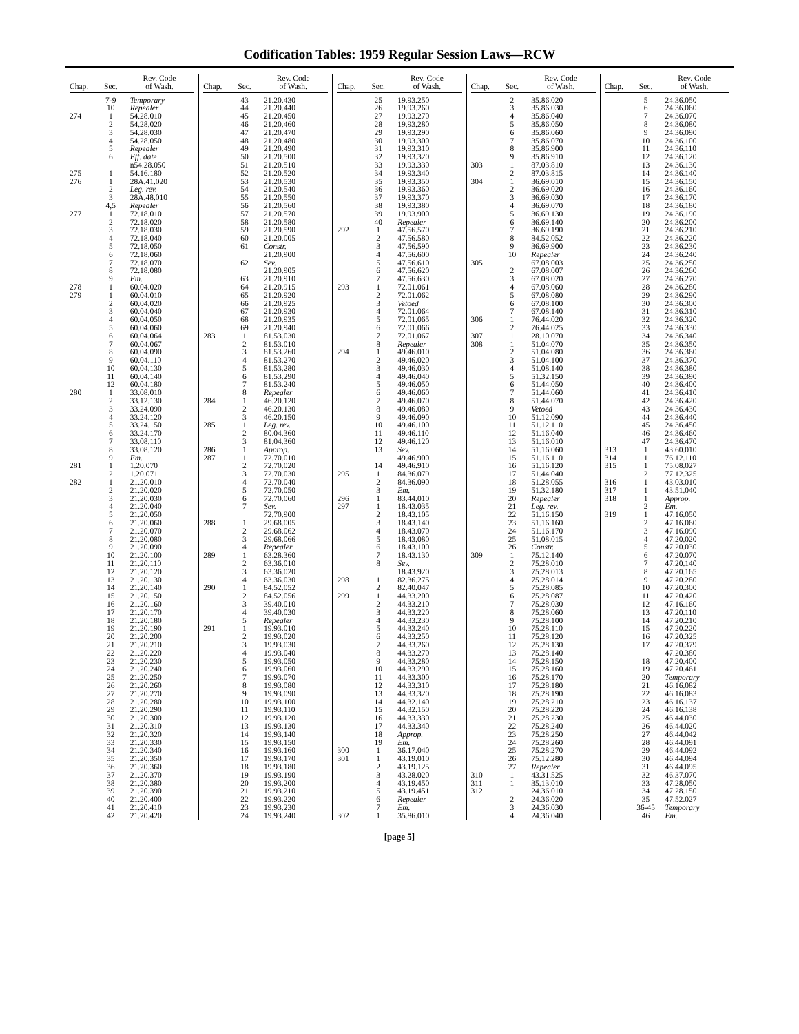Codification Tables: 1959 Regular Session Laws—RCW
| Chap. | Sec. | Rev. Code of Wash. |
| --- | --- | --- |
| | 7-9 | Temporary |
| | 10 | Repealer |
| 274 | 1 | 54.28.010 |
| | 2 | 54.28.020 |
| | 3 | 54.28.030 |
| | 4 | 54.28.050 |
| | 5 | Repealer |
| | 6 | Eff. date |
| | | n54.28.050 |
| 275 | 1 | 54.16.180 |
| 276 | 1 | 28A.41.020 |
| | 2 | Leg. rev. |
| | 3 | 28A.48.010 |
| | 4,5 | Repealer |
| 277 | 1 | 72.18.010 |
| | 2 | 72.18.020 |
| | 3 | 72.18.030 |
| | 4 | 72.18.040 |
| | 5 | 72.18.050 |
| | 6 | 72.18.060 |
| | 7 | 72.18.070 |
| | 8 | 72.18.080 |
| | 9 | Em. |
| 278 | 1 | 60.04.020 |
| 279 | 1 | 60.04.010 |
| | 2 | 60.04.020 |
| | 3 | 60.04.040 |
| | 4 | 60.04.050 |
| | 5 | 60.04.060 |
| | 6 | 60.04.064 |
| | 7 | 60.04.067 |
| | 8 | 60.04.090 |
| | 9 | 60.04.110 |
| | 10 | 60.04.130 |
| | 11 | 60.04.140 |
| | 12 | 60.04.180 |
| 280 | 1 | 33.08.010 |
| | 2 | 33.12.130 |
| | 3 | 33.24.090 |
| | 4 | 33.24.120 |
| | 5 | 33.24.150 |
| | 6 | 33.24.170 |
| | 7 | 33.08.110 |
| | 8 | 33.08.120 |
| | 9 | Em. |
| 281 | 1 | 1.20.070 |
| | 2 | 1.20.071 |
| 282 | 1 | 21.20.010 |
| | 2 | 21.20.020 |
| | 3 | 21.20.030 |
| | 4 | 21.20.040 |
| | 5 | 21.20.050 |
| | 6 | 21.20.060 |
| | 7 | 21.20.070 |
| | 8 | 21.20.080 |
| | 9 | 21.20.090 |
| | 10 | 21.20.100 |
| | 11 | 21.20.110 |
| | 12 | 21.20.120 |
| | 13 | 21.20.130 |
| | 14 | 21.20.140 |
| | 15 | 21.20.150 |
| | 16 | 21.20.160 |
| | 17 | 21.20.170 |
| | 18 | 21.20.180 |
| | 19 | 21.20.190 |
| | 20 | 21.20.200 |
| | 21 | 21.20.210 |
| | 22 | 21.20.220 |
| | 23 | 21.20.230 |
| | 24 | 21.20.240 |
| | 25 | 21.20.250 |
| | 26 | 21.20.260 |
| | 27 | 21.20.270 |
| | 28 | 21.20.280 |
| | 29 | 21.20.290 |
| | 30 | 21.20.300 |
| | 31 | 21.20.310 |
| | 32 | 21.20.320 |
| | 33 | 21.20.330 |
| | 34 | 21.20.340 |
| | 35 | 21.20.350 |
| | 36 | 21.20.360 |
| | 37 | 21.20.370 |
| | 38 | 21.20.380 |
| | 39 | 21.20.390 |
| | 40 | 21.20.400 |
| | 41 | 21.20.410 |
| | 42 | 21.20.420 |
| Chap. | Sec. | Rev. Code of Wash. |
| --- | --- | --- |
| | 43 | 21.20.430 |
| | 44 | 21.20.440 |
| | 45 | 21.20.450 |
| | 46 | 21.20.460 |
| | 47 | 21.20.470 |
| | 48 | 21.20.480 |
| | 49 | 21.20.490 |
| | 50 | 21.20.500 |
| | 51 | 21.20.510 |
| | 52 | 21.20.520 |
| | 53 | 21.20.530 |
| | 54 | 21.20.540 |
| | 55 | 21.20.550 |
| | 56 | 21.20.560 |
| | 57 | 21.20.570 |
| | 58 | 21.20.580 |
| | 59 | 21.20.590 |
| | 60 | 21.20.005 |
| | 61 | Constr. |
| | | 21.20.900 |
| | 62 | Sev. |
| | | 21.20.905 |
| | 63 | 21.20.910 |
| | 64 | 21.20.915 |
| | 65 | 21.20.920 |
| | 66 | 21.20.925 |
| | 67 | 21.20.930 |
| | 68 | 21.20.935 |
| | 69 | 21.20.940 |
| 283 | 1 | 81.53.030 |
| | 2 | 81.53.010 |
| | 3 | 81.53.260 |
| | 4 | 81.53.270 |
| | 5 | 81.53.280 |
| | 6 | 81.53.290 |
| | 7 | 81.53.240 |
| | 8 | Repealer |
| 284 | 1 | 46.20.120 |
| | 2 | 46.20.130 |
| | 3 | 46.20.150 |
| 285 | 1 | Leg. rev. |
| | 2 | 80.04.360 |
| | 3 | 81.04.360 |
| 286 | 1 | Approp. |
| 287 | 1 | 72.70.010 |
| | 2 | 72.70.020 |
| | 3 | 72.70.030 |
| | 4 | 72.70.040 |
| | 5 | 72.70.050 |
| | 6 | 72.70.060 |
| | 7 | Sev. |
| | | 72.70.900 |
| 288 | 1 | 29.68.005 |
| | 2 | 29.68.062 |
| | 3 | 29.68.066 |
| | 4 | Repealer |
| 289 | 1 | 63.28.360 |
| | 2 | 63.36.010 |
| | 3 | 63.36.020 |
| | 4 | 63.36.030 |
| 290 | 1 | 84.52.052 |
| | 2 | 84.52.056 |
| | 3 | 39.40.010 |
| | 4 | 39.40.030 |
| | 5 | Repealer |
| 291 | 1 | 19.93.010 |
| | 2 | 19.93.020 |
| | 3 | 19.93.030 |
| | 4 | 19.93.040 |
| | 5 | 19.93.050 |
| | 6 | 19.93.060 |
| | 7 | 19.93.070 |
| | 8 | 19.93.080 |
| | 9 | 19.93.090 |
| | 10 | 19.93.100 |
| | 11 | 19.93.110 |
| | 12 | 19.93.120 |
| | 13 | 19.93.130 |
| | 14 | 19.93.140 |
| | 15 | 19.93.150 |
| | 16 | 19.93.160 |
| | 17 | 19.93.170 |
| | 18 | 19.93.180 |
| | 19 | 19.93.190 |
| | 20 | 19.93.200 |
| | 21 | 19.93.210 |
| | 22 | 19.93.220 |
| | 23 | 19.93.230 |
| | 24 | 19.93.240 |
| Chap. | Sec. | Rev. Code of Wash. |
| --- | --- | --- |
| | 25 | 19.93.250 |
| | 26 | 19.93.260 |
| | 27 | 19.93.270 |
| | 28 | 19.93.280 |
| | 29 | 19.93.290 |
| | 30 | 19.93.300 |
| | 31 | 19.93.310 |
| | 32 | 19.93.320 |
| | 33 | 19.93.330 |
| | 34 | 19.93.340 |
| | 35 | 19.93.350 |
| | 36 | 19.93.360 |
| | 37 | 19.93.370 |
| | 38 | 19.93.380 |
| | 39 | 19.93.900 |
| | 40 | Repealer |
| 292 | 1 | 47.56.570 |
| | 2 | 47.56.580 |
| | 3 | 47.56.590 |
| | 4 | 47.56.600 |
| | 5 | 47.56.610 |
| | 6 | 47.56.620 |
| | 7 | 47.56.630 |
| 293 | 1 | 72.01.061 |
| | 2 | 72.01.062 |
| | 3 | Vetoed |
| | 4 | 72.01.064 |
| | 5 | 72.01.065 |
| | 6 | 72.01.066 |
| | 7 | 72.01.067 |
| | 8 | Repealer |
| 294 | 1 | 49.46.010 |
| | 2 | 49.46.020 |
| | 3 | 49.46.030 |
| | 4 | 49.46.040 |
| | 5 | 49.46.050 |
| | 6 | 49.46.060 |
| | 7 | 49.46.070 |
| | 8 | 49.46.080 |
| | 9 | 49.46.090 |
| | 10 | 49.46.100 |
| | 11 | 49.46.110 |
| | 12 | 49.46.120 |
| | 13 | Sev. |
| | | 49.46.900 |
| | 14 | 49.46.910 |
| 295 | 1 | 84.36.079 |
| | 2 | 84.36.090 |
| | 3 | Em. |
| 296 | 1 | 83.44.010 |
| 297 | 1 | 18.43.035 |
| | 2 | 18.43.105 |
| | 3 | 18.43.140 |
| | 4 | 18.43.070 |
| | 5 | 18.43.080 |
| | 6 | 18.43.100 |
| | 7 | 18.43.130 |
| | 8 | Sev. |
| | | 18.43.920 |
| 298 | 1 | 82.36.275 |
| | 2 | 82.40.047 |
| 299 | 1 | 44.33.200 |
| | 2 | 44.33.210 |
| | 3 | 44.33.220 |
| | 4 | 44.33.230 |
| | 5 | 44.33.240 |
| | 6 | 44.33.250 |
| | 7 | 44.33.260 |
| | 8 | 44.33.270 |
| | 9 | 44.33.280 |
| | 10 | 44.33.290 |
| | 11 | 44.33.300 |
| | 12 | 44.33.310 |
| | 13 | 44.33.320 |
| | 14 | 44.32.140 |
| | 15 | 44.32.150 |
| | 16 | 44.33.330 |
| | 17 | 44.33.340 |
| | 18 | Approp. |
| | 19 | Em. |
| 300 | 1 | 36.17.040 |
| 301 | 1 | 43.19.010 |
| | 2 | 43.19.125 |
| | 3 | 43.28.020 |
| | 4 | 43.19.450 |
| | 5 | 43.19.451 |
| | 6 | Repealer |
| | 7 | Em. |
| 302 | 1 | 35.86.010 |
| Chap. | Sec. | Rev. Code of Wash. |
| --- | --- | --- |
| | 2 | 35.86.020 |
| | 3 | 35.86.030 |
| | 4 | 35.86.040 |
| | 5 | 35.86.050 |
| | 6 | 35.86.060 |
| | 7 | 35.86.070 |
| | 8 | 35.86.900 |
| | 9 | 35.86.910 |
| 303 | 1 | 87.03.810 |
| | 2 | 87.03.815 |
| 304 | 1 | 36.69.010 |
| | 2 | 36.69.020 |
| | 3 | 36.69.030 |
| | 4 | 36.69.070 |
| | 5 | 36.69.130 |
| | 6 | 36.69.140 |
| | 7 | 36.69.190 |
| | 8 | 84.52.052 |
| | 9 | 36.69.900 |
| | 10 | Repealer |
| 305 | 1 | 67.08.003 |
| | 2 | 67.08.007 |
| | 3 | 67.08.020 |
| | 4 | 67.08.060 |
| | 5 | 67.08.080 |
| | 6 | 67.08.100 |
| | 7 | 67.08.140 |
| 306 | 1 | 76.44.020 |
| | 2 | 76.44.025 |
| 307 | 1 | 28.10.070 |
| 308 | 1 | 51.04.070 |
| | 2 | 51.04.080 |
| | 3 | 51.04.100 |
| | 4 | 51.08.140 |
| | 5 | 51.32.150 |
| | 6 | 51.44.050 |
| | 7 | 51.44.060 |
| | 8 | 51.44.070 |
| | 9 | Vetoed |
| | 10 | 51.12.090 |
| | 11 | 51.12.110 |
| | 12 | 51.16.040 |
| | 13 | 51.16.010 |
| | 14 | 51.16.060 |
| | 15 | 51.16.110 |
| | 16 | 51.16.120 |
| | 17 | 51.44.040 |
| | 18 | 51.28.055 |
| | 19 | 51.32.180 |
| | 20 | Repealer |
| | 21 | Leg. rev. |
| | 22 | 51.16.150 |
| | 23 | 51.16.160 |
| | 24 | 51.16.170 |
| | 25 | 51.08.015 |
| | 26 | Constr. |
| 309 | 1 | 75.12.140 |
| | 2 | 75.28.010 |
| | 3 | 75.28.013 |
| | 4 | 75.28.014 |
| | 5 | 75.28.085 |
| | 6 | 75.28.087 |
| | 7 | 75.28.030 |
| | 8 | 75.28.060 |
| | 9 | 75.28.100 |
| | 10 | 75.28.110 |
| | 11 | 75.28.120 |
| | 12 | 75.28.130 |
| | 13 | 75.28.140 |
| | 14 | 75.28.150 |
| | 15 | 75.28.160 |
| | 16 | 75.28.170 |
| | 17 | 75.28.180 |
| | 18 | 75.28.190 |
| | 19 | 75.28.210 |
| | 20 | 75.28.220 |
| | 21 | 75.28.230 |
| | 22 | 75.28.240 |
| | 23 | 75.28.250 |
| | 24 | 75.28.260 |
| | 25 | 75.28.270 |
| | 26 | 75.12.280 |
| | 27 | Repealer |
| 310 | 1 | 43.31.525 |
| 311 | 1 | 35.13.010 |
| 312 | 1 | 24.36.010 |
| | 2 | 24.36.020 |
| | 3 | 24.36.030 |
| | 4 | 24.36.040 |
| Chap. | Sec. | Rev. Code of Wash. |
| --- | --- | --- |
| | 5 | 24.36.050 |
| | 6 | 24.36.060 |
| | 7 | 24.36.070 |
| | 8 | 24.36.080 |
| | 9 | 24.36.090 |
| | 10 | 24.36.100 |
| | 11 | 24.36.110 |
| | 12 | 24.36.120 |
| | 13 | 24.36.130 |
| | 14 | 24.36.140 |
| | 15 | 24.36.150 |
| | 16 | 24.36.160 |
| | 17 | 24.36.170 |
| | 18 | 24.36.180 |
| | 19 | 24.36.190 |
| | 20 | 24.36.200 |
| | 21 | 24.36.210 |
| | 22 | 24.36.220 |
| | 23 | 24.36.230 |
| | 24 | 24.36.240 |
| | 25 | 24.36.250 |
| | 26 | 24.36.260 |
| | 27 | 24.36.270 |
| | 28 | 24.36.280 |
| | 29 | 24.36.290 |
| | 30 | 24.36.300 |
| | 31 | 24.36.310 |
| | 32 | 24.36.320 |
| | 33 | 24.36.330 |
| | 34 | 24.36.340 |
| | 35 | 24.36.350 |
| | 36 | 24.36.360 |
| | 37 | 24.36.370 |
| | 38 | 24.36.380 |
| | 39 | 24.36.390 |
| | 40 | 24.36.400 |
| | 41 | 24.36.410 |
| | 42 | 24.36.420 |
| | 43 | 24.36.430 |
| | 44 | 24.36.440 |
| | 45 | 24.36.450 |
| | 46 | 24.36.460 |
| | 47 | 24.36.470 |
| 313 | 1 | 43.60.010 |
| 314 | 1 | 76.12.110 |
| 315 | 1 | 75.08.027 |
| | 2 | 77.12.325 |
| 316 | 1 | 43.03.010 |
| 317 | 1 | 43.51.040 |
| 318 | 1 | Approp. |
| | 2 | Em. |
| 319 | 1 | 47.16.050 |
| | 2 | 47.16.060 |
| | 3 | 47.16.090 |
| | 4 | 47.20.020 |
| | 5 | 47.20.030 |
| | 6 | 47.20.070 |
| | 7 | 47.20.140 |
| | 8 | 47.20.165 |
| | 9 | 47.20.280 |
| | 10 | 47.20.300 |
| | 11 | 47.20.420 |
| | 12 | 47.16.160 |
| | 13 | 47.20.110 |
| | 14 | 47.20.210 |
| | 15 | 47.20.220 |
| | 16 | 47.20.325 |
| | 17 | 47.20.379 |
| | | 47.20.380 |
| | 18 | 47.20.400 |
| | 19 | 47.20.461 |
| | 20 | Temporary |
| | 21 | 46.16.082 |
| | 22 | 46.16.083 |
| | 23 | 46.16.137 |
| | 24 | 46.16.138 |
| | 25 | 46.44.030 |
| | 26 | 46.44.020 |
| | 27 | 46.44.042 |
| | 28 | 46.44.091 |
| | 29 | 46.44.092 |
| | 30 | 46.44.094 |
| | 31 | 46.44.095 |
| | 32 | 46.37.070 |
| | 33 | 47.28.050 |
| | 34 | 47.28.150 |
| | 35 | 47.52.027 |
| | 36-45 | Temporary |
| | 46 | Em. |
[page 5]